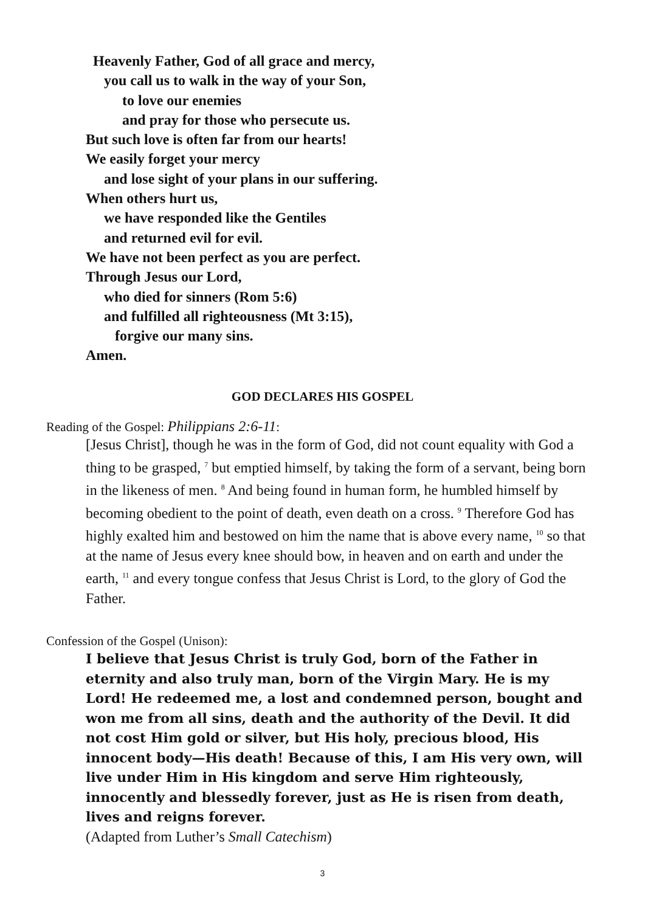Heavenly Father, God of all grace and mercy,
you call us to walk in the way of your Son,
to love our enemies
and pray for those who persecute us.
But such love is often far from our hearts!
We easily forget your mercy
and lose sight of your plans in our suffering.
When others hurt us,
we have responded like the Gentiles
and returned evil for evil.
We have not been perfect as you are perfect.
Through Jesus our Lord,
who died for sinners (Rom 5:6)
and fulfilled all righteousness (Mt 3:15),
forgive our many sins.
Amen.
GOD DECLARES HIS GOSPEL
Reading of the Gospel: Philippians 2:6-11:
[Jesus Christ], though he was in the form of God, did not count equality with God a thing to be grasped, <sup>7</sup> but emptied himself, by taking the form of a servant, being born in the likeness of men. <sup>8</sup> And being found in human form, he humbled himself by becoming obedient to the point of death, even death on a cross. <sup>9</sup> Therefore God has highly exalted him and bestowed on him the name that is above every name, <sup>10</sup> so that at the name of Jesus every knee should bow, in heaven and on earth and under the earth, <sup>11</sup> and every tongue confess that Jesus Christ is Lord, to the glory of God the Father.
Confession of the Gospel (Unison):
I believe that Jesus Christ is truly God, born of the Father in eternity and also truly man, born of the Virgin Mary. He is my Lord! He redeemed me, a lost and condemned person, bought and won me from all sins, death and the authority of the Devil. It did not cost Him gold or silver, but His holy, precious blood, His innocent body—His death! Because of this, I am His very own, will live under Him in His kingdom and serve Him righteously, innocently and blessedly forever, just as He is risen from death, lives and reigns forever.
(Adapted from Luther’s Small Catechism)
3